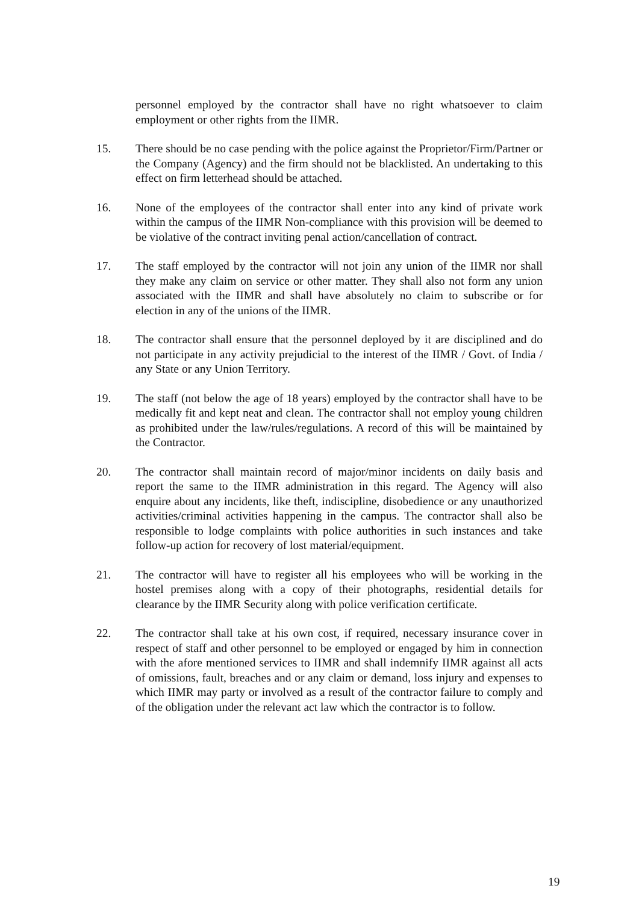personnel employed by the contractor shall have no right whatsoever to claim employment or other rights from the IIMR.
15. There should be no case pending with the police against the Proprietor/Firm/Partner or the Company (Agency) and the firm should not be blacklisted. An undertaking to this effect on firm letterhead should be attached.
16. None of the employees of the contractor shall enter into any kind of private work within the campus of the IIMR Non-compliance with this provision will be deemed to be violative of the contract inviting penal action/cancellation of contract.
17. The staff employed by the contractor will not join any union of the IIMR nor shall they make any claim on service or other matter. They shall also not form any union associated with the IIMR and shall have absolutely no claim to subscribe or for election in any of the unions of the IIMR.
18. The contractor shall ensure that the personnel deployed by it are disciplined and do not participate in any activity prejudicial to the interest of the IIMR / Govt. of India / any State or any Union Territory.
19. The staff (not below the age of 18 years) employed by the contractor shall have to be medically fit and kept neat and clean. The contractor shall not employ young children as prohibited under the law/rules/regulations. A record of this will be maintained by the Contractor.
20. The contractor shall maintain record of major/minor incidents on daily basis and report the same to the IIMR administration in this regard. The Agency will also enquire about any incidents, like theft, indiscipline, disobedience or any unauthorized activities/criminal activities happening in the campus. The contractor shall also be responsible to lodge complaints with police authorities in such instances and take follow-up action for recovery of lost material/equipment.
21. The contractor will have to register all his employees who will be working in the hostel premises along with a copy of their photographs, residential details for clearance by the IIMR Security along with police verification certificate.
22. The contractor shall take at his own cost, if required, necessary insurance cover in respect of staff and other personnel to be employed or engaged by him in connection with the afore mentioned services to IIMR and shall indemnify IIMR against all acts of omissions, fault, breaches and or any claim or demand, loss injury and expenses to which IIMR may party or involved as a result of the contractor failure to comply and of the obligation under the relevant act law which the contractor is to follow.
19